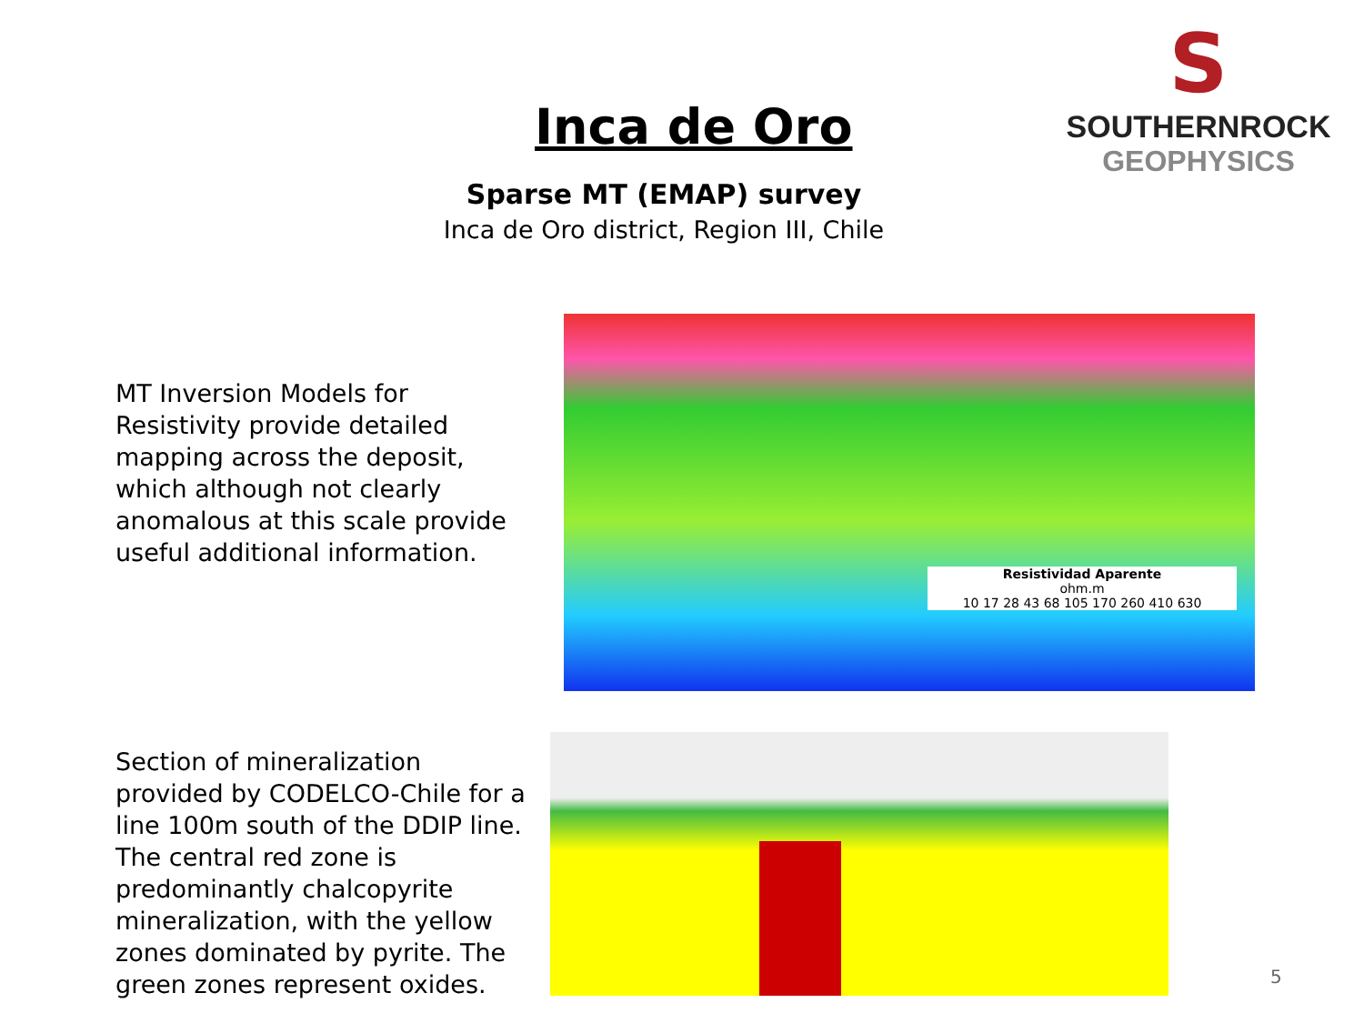Inca de Oro
Sparse MT (EMAP) survey
Inca de Oro district, Region III, Chile
S
SOUTHERNROCK
GEOPHYSICS
MT Inversion Models for Resistivity provide detailed mapping across the deposit, which although not clearly anomalous at this scale provide useful additional information.
Resistividad Aparente
ohm.m
10 17 28 43 68 105 170 260 410 630
Section of mineralization provided by CODELCO-Chile for a line 100m south of the DDIP line. The central red zone is predominantly chalcopyrite mineralization, with the yellow zones dominated by pyrite. The green zones represent oxides.
5